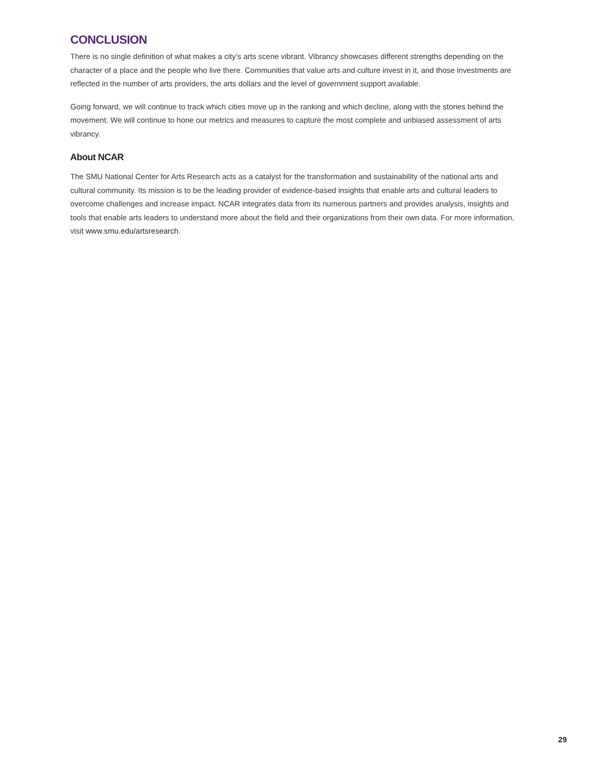CONCLUSION
There is no single definition of what makes a city’s arts scene vibrant. Vibrancy showcases different strengths depending on the character of a place and the people who live there. Communities that value arts and culture invest in it, and those investments are reflected in the number of arts providers, the arts dollars and the level of government support available.
Going forward, we will continue to track which cities move up in the ranking and which decline, along with the stories behind the movement. We will continue to hone our metrics and measures to capture the most complete and unbiased assessment of arts vibrancy.
About NCAR
The SMU National Center for Arts Research acts as a catalyst for the transformation and sustainability of the national arts and cultural community. Its mission is to be the leading provider of evidence-based insights that enable arts and cultural leaders to overcome challenges and increase impact. NCAR integrates data from its numerous partners and provides analysis, insights and tools that enable arts leaders to understand more about the field and their organizations from their own data. For more information, visit www.smu.edu/artsresearch.
29